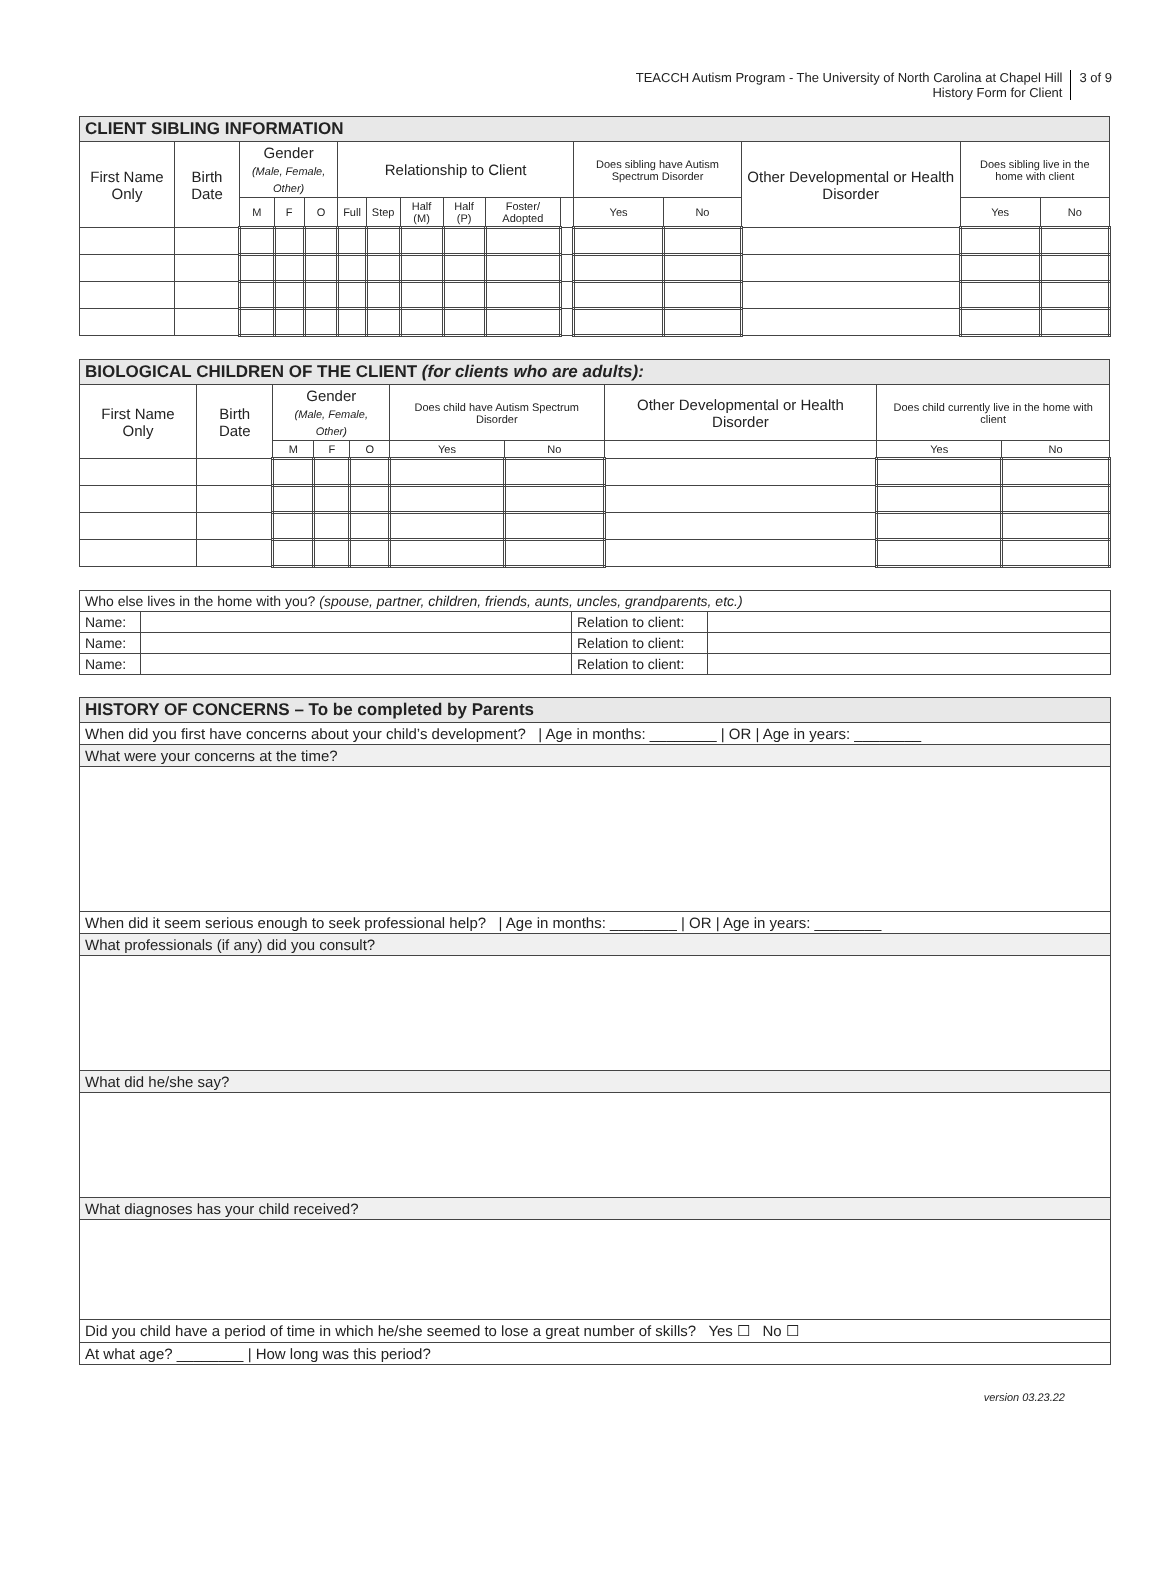TEACCH Autism Program - The University of North Carolina at Chapel Hill
History Form for Client
3 of 9
| CLIENT SIBLING INFORMATION | | | | | | | | | | | | | | | |
| --- | --- | --- | --- | --- | --- | --- | --- | --- | --- | --- | --- | --- | --- | --- | --- |
| First Name Only | Birth Date | Gender (Male, Female, Other) | | | Relationship to Client | | | | | | Does sibling have Autism Spectrum Disorder | | Other Developmental or Health Disorder | Does sibling live in the home with client | |
| | | M | F | O | Full | Step | Half (M) | Half (P) | Foster/ Adopted | | Yes | No | | Yes | No |
| BIOLOGICAL CHILDREN OF THE CLIENT (for clients who are adults): | | | | | | | | | |
| --- | --- | --- | --- | --- | --- | --- | --- | --- | --- |
| First Name Only | Birth Date | Gender (Male, Female, Other) | | | Does child have Autism Spectrum Disorder | | Other Developmental or Health Disorder | Does child currently live in the home with client | |
| | | M | F | O | Yes | No | | Yes | No |
| Who else lives in the home with you? (spouse, partner, children, friends, aunts, uncles, grandparents, etc.) | | | |
| Name: | | Relation to client: | |
| Name: | | Relation to client: | |
| Name: | | Relation to client: | |
| HISTORY OF CONCERNS – To be completed by Parents |
| --- |
| When did you first have concerns about your child’s development? / Age in months: ________ / OR / Age in years: ________ |
| What were your concerns at the time? |
| When did it seem serious enough to seek professional help? / Age in months: ________ / OR / Age in years: ________ |
| What professionals (if any) did you consult? |
| What did he/she say? |
| What diagnoses has your child received? |
| Did you child have a period of time in which he/she seemed to lose a great number of skills? Yes ☐ No ☐ |
| At what age? ________ / How long was this period? |
version 03.23.22